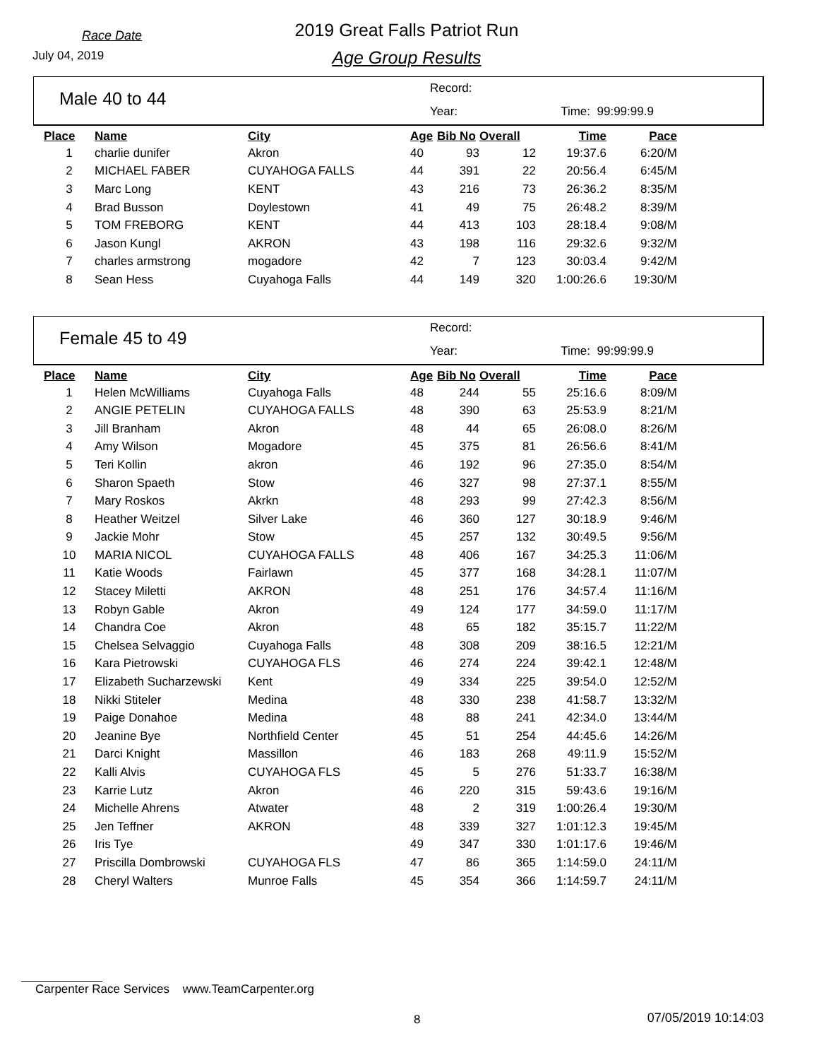Race Date
July 04, 2019
2019 Great Falls Patriot Run
Age Group Results
Male 40 to 44
Record:
Year: Time: 99:99:99.9
| Place | Name | City | Age | Bib No | Overall | Time | Pace |
| --- | --- | --- | --- | --- | --- | --- | --- |
| 1 | charlie dunifer | Akron | 40 | 93 | 12 | 19:37.6 | 6:20/M |
| 2 | MICHAEL FABER | CUYAHOGA FALLS | 44 | 391 | 22 | 20:56.4 | 6:45/M |
| 3 | Marc Long | KENT | 43 | 216 | 73 | 26:36.2 | 8:35/M |
| 4 | Brad Busson | Doylestown | 41 | 49 | 75 | 26:48.2 | 8:39/M |
| 5 | TOM FREBORG | KENT | 44 | 413 | 103 | 28:18.4 | 9:08/M |
| 6 | Jason Kungl | AKRON | 43 | 198 | 116 | 29:32.6 | 9:32/M |
| 7 | charles armstrong | mogadore | 42 | 7 | 123 | 30:03.4 | 9:42/M |
| 8 | Sean Hess | Cuyahoga Falls | 44 | 149 | 320 | 1:00:26.6 | 19:30/M |
Female 45 to 49
Record:
Year: Time: 99:99:99.9
| Place | Name | City | Age | Bib No | Overall | Time | Pace |
| --- | --- | --- | --- | --- | --- | --- | --- |
| 1 | Helen McWilliams | Cuyahoga Falls | 48 | 244 | 55 | 25:16.6 | 8:09/M |
| 2 | ANGIE PETELIN | CUYAHOGA FALLS | 48 | 390 | 63 | 25:53.9 | 8:21/M |
| 3 | Jill Branham | Akron | 48 | 44 | 65 | 26:08.0 | 8:26/M |
| 4 | Amy Wilson | Mogadore | 45 | 375 | 81 | 26:56.6 | 8:41/M |
| 5 | Teri Kollin | akron | 46 | 192 | 96 | 27:35.0 | 8:54/M |
| 6 | Sharon Spaeth | Stow | 46 | 327 | 98 | 27:37.1 | 8:55/M |
| 7 | Mary Roskos | Akrkn | 48 | 293 | 99 | 27:42.3 | 8:56/M |
| 8 | Heather Weitzel | Silver Lake | 46 | 360 | 127 | 30:18.9 | 9:46/M |
| 9 | Jackie Mohr | Stow | 45 | 257 | 132 | 30:49.5 | 9:56/M |
| 10 | MARIA NICOL | CUYAHOGA FALLS | 48 | 406 | 167 | 34:25.3 | 11:06/M |
| 11 | Katie Woods | Fairlawn | 45 | 377 | 168 | 34:28.1 | 11:07/M |
| 12 | Stacey Miletti | AKRON | 48 | 251 | 176 | 34:57.4 | 11:16/M |
| 13 | Robyn Gable | Akron | 49 | 124 | 177 | 34:59.0 | 11:17/M |
| 14 | Chandra Coe | Akron | 48 | 65 | 182 | 35:15.7 | 11:22/M |
| 15 | Chelsea Selvaggio | Cuyahoga Falls | 48 | 308 | 209 | 38:16.5 | 12:21/M |
| 16 | Kara Pietrowski | CUYAHOGA FLS | 46 | 274 | 224 | 39:42.1 | 12:48/M |
| 17 | Elizabeth Sucharzewski | Kent | 49 | 334 | 225 | 39:54.0 | 12:52/M |
| 18 | Nikki Stiteler | Medina | 48 | 330 | 238 | 41:58.7 | 13:32/M |
| 19 | Paige Donahoe | Medina | 48 | 88 | 241 | 42:34.0 | 13:44/M |
| 20 | Jeanine Bye | Northfield Center | 45 | 51 | 254 | 44:45.6 | 14:26/M |
| 21 | Darci Knight | Massillon | 46 | 183 | 268 | 49:11.9 | 15:52/M |
| 22 | Kalli Alvis | CUYAHOGA FLS | 45 | 5 | 276 | 51:33.7 | 16:38/M |
| 23 | Karrie Lutz | Akron | 46 | 220 | 315 | 59:43.6 | 19:16/M |
| 24 | Michelle Ahrens | Atwater | 48 | 2 | 319 | 1:00:26.4 | 19:30/M |
| 25 | Jen Teffner | AKRON | 48 | 339 | 327 | 1:01:12.3 | 19:45/M |
| 26 | Iris Tye | | 49 | 347 | 330 | 1:01:17.6 | 19:46/M |
| 27 | Priscilla Dombrowski | CUYAHOGA FLS | 47 | 86 | 365 | 1:14:59.0 | 24:11/M |
| 28 | Cheryl Walters | Munroe Falls | 45 | 354 | 366 | 1:14:59.7 | 24:11/M |
Carpenter Race Services www.TeamCarpenter.org
8 07/05/2019 10:14:03